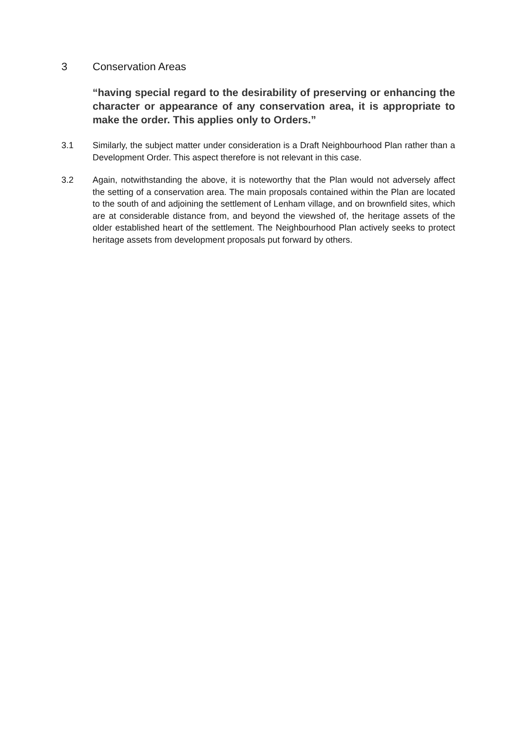3 Conservation Areas
“having special regard to the desirability of preserving or enhancing the character or appearance of any conservation area, it is appropriate to make the order. This applies only to Orders.”
3.1 Similarly, the subject matter under consideration is a Draft Neighbourhood Plan rather than a Development Order. This aspect therefore is not relevant in this case.
3.2 Again, notwithstanding the above, it is noteworthy that the Plan would not adversely affect the setting of a conservation area. The main proposals contained within the Plan are located to the south of and adjoining the settlement of Lenham village, and on brownfield sites, which are at considerable distance from, and beyond the viewshed of, the heritage assets of the older established heart of the settlement. The Neighbourhood Plan actively seeks to protect heritage assets from development proposals put forward by others.